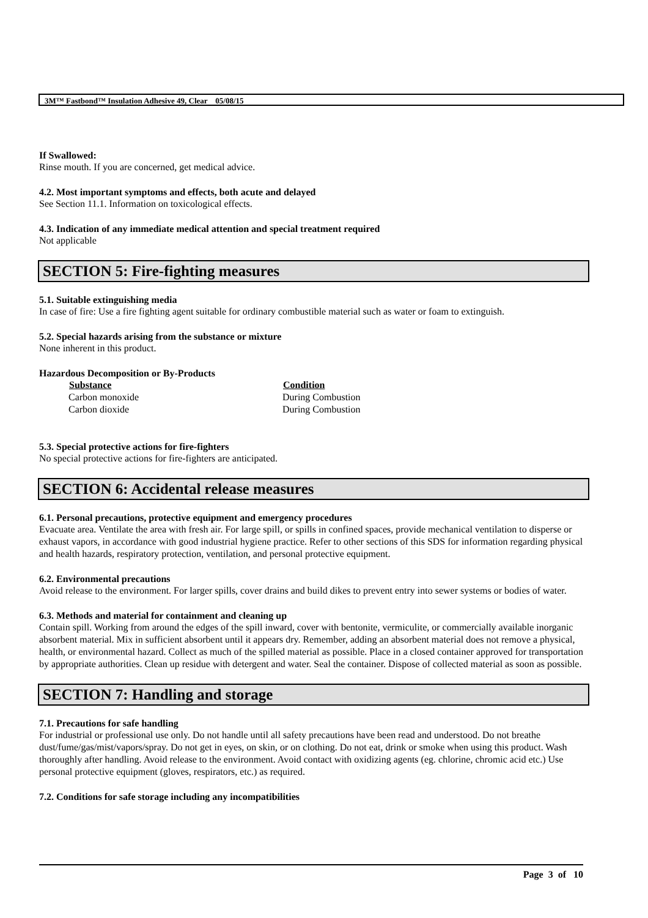3M™ Fastbond™ Insulation Adhesive 49, Clear 05/08/15
If Swallowed:
Rinse mouth. If you are concerned, get medical advice.
4.2. Most important symptoms and effects, both acute and delayed
See Section 11.1. Information on toxicological effects.
4.3. Indication of any immediate medical attention and special treatment required
Not applicable
SECTION 5: Fire-fighting measures
5.1. Suitable extinguishing media
In case of fire: Use a fire fighting agent suitable for ordinary combustible material such as water or foam to extinguish.
5.2. Special hazards arising from the substance or mixture
None inherent in this product.
Hazardous Decomposition or By-Products
| Substance | Condition |
| --- | --- |
| Carbon monoxide | During Combustion |
| Carbon dioxide | During Combustion |
5.3. Special protective actions for fire-fighters
No special protective actions for fire-fighters are anticipated.
SECTION 6: Accidental release measures
6.1. Personal precautions, protective equipment and emergency procedures
Evacuate area. Ventilate the area with fresh air. For large spill, or spills in confined spaces, provide mechanical ventilation to disperse or exhaust vapors, in accordance with good industrial hygiene practice. Refer to other sections of this SDS for information regarding physical and health hazards, respiratory protection, ventilation, and personal protective equipment.
6.2. Environmental precautions
Avoid release to the environment. For larger spills, cover drains and build dikes to prevent entry into sewer systems or bodies of water.
6.3. Methods and material for containment and cleaning up
Contain spill. Working from around the edges of the spill inward, cover with bentonite, vermiculite, or commercially available inorganic absorbent material. Mix in sufficient absorbent until it appears dry. Remember, adding an absorbent material does not remove a physical, health, or environmental hazard. Collect as much of the spilled material as possible. Place in a closed container approved for transportation by appropriate authorities. Clean up residue with detergent and water. Seal the container. Dispose of collected material as soon as possible.
SECTION 7: Handling and storage
7.1. Precautions for safe handling
For industrial or professional use only. Do not handle until all safety precautions have been read and understood. Do not breathe dust/fume/gas/mist/vapors/spray. Do not get in eyes, on skin, or on clothing. Do not eat, drink or smoke when using this product. Wash thoroughly after handling. Avoid release to the environment. Avoid contact with oxidizing agents (eg. chlorine, chromic acid etc.) Use personal protective equipment (gloves, respirators, etc.) as required.
7.2. Conditions for safe storage including any incompatibilities
Page 3 of 10